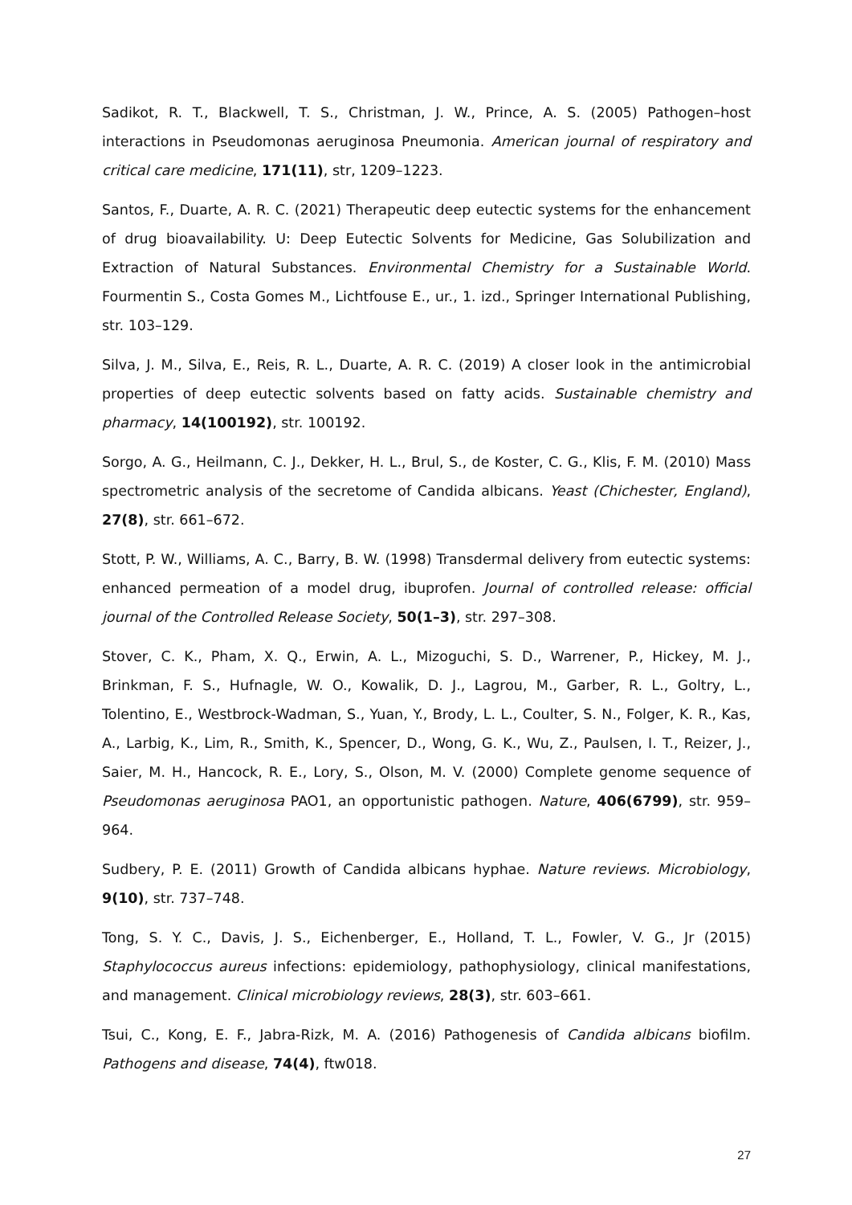Sadikot, R. T., Blackwell, T. S., Christman, J. W., Prince, A. S. (2005) Pathogen–host interactions in Pseudomonas aeruginosa Pneumonia. American journal of respiratory and critical care medicine, 171(11), str, 1209–1223.
Santos, F., Duarte, A. R. C. (2021) Therapeutic deep eutectic systems for the enhancement of drug bioavailability. U: Deep Eutectic Solvents for Medicine, Gas Solubilization and Extraction of Natural Substances. Environmental Chemistry for a Sustainable World. Fourmentin S., Costa Gomes M., Lichtfouse E., ur., 1. izd., Springer International Publishing, str. 103–129.
Silva, J. M., Silva, E., Reis, R. L., Duarte, A. R. C. (2019) A closer look in the antimicrobial properties of deep eutectic solvents based on fatty acids. Sustainable chemistry and pharmacy, 14(100192), str. 100192.
Sorgo, A. G., Heilmann, C. J., Dekker, H. L., Brul, S., de Koster, C. G., Klis, F. M. (2010) Mass spectrometric analysis of the secretome of Candida albicans. Yeast (Chichester, England), 27(8), str. 661–672.
Stott, P. W., Williams, A. C., Barry, B. W. (1998) Transdermal delivery from eutectic systems: enhanced permeation of a model drug, ibuprofen. Journal of controlled release: official journal of the Controlled Release Society, 50(1–3), str. 297–308.
Stover, C. K., Pham, X. Q., Erwin, A. L., Mizoguchi, S. D., Warrener, P., Hickey, M. J., Brinkman, F. S., Hufnagle, W. O., Kowalik, D. J., Lagrou, M., Garber, R. L., Goltry, L., Tolentino, E., Westbrock-Wadman, S., Yuan, Y., Brody, L. L., Coulter, S. N., Folger, K. R., Kas, A., Larbig, K., Lim, R., Smith, K., Spencer, D., Wong, G. K., Wu, Z., Paulsen, I. T., Reizer, J., Saier, M. H., Hancock, R. E., Lory, S., Olson, M. V. (2000) Complete genome sequence of Pseudomonas aeruginosa PAO1, an opportunistic pathogen. Nature, 406(6799), str. 959–964.
Sudbery, P. E. (2011) Growth of Candida albicans hyphae. Nature reviews. Microbiology, 9(10), str. 737–748.
Tong, S. Y. C., Davis, J. S., Eichenberger, E., Holland, T. L., Fowler, V. G., Jr (2015) Staphylococcus aureus infections: epidemiology, pathophysiology, clinical manifestations, and management. Clinical microbiology reviews, 28(3), str. 603–661.
Tsui, C., Kong, E. F., Jabra-Rizk, M. A. (2016) Pathogenesis of Candida albicans biofilm. Pathogens and disease, 74(4), ftw018.
27